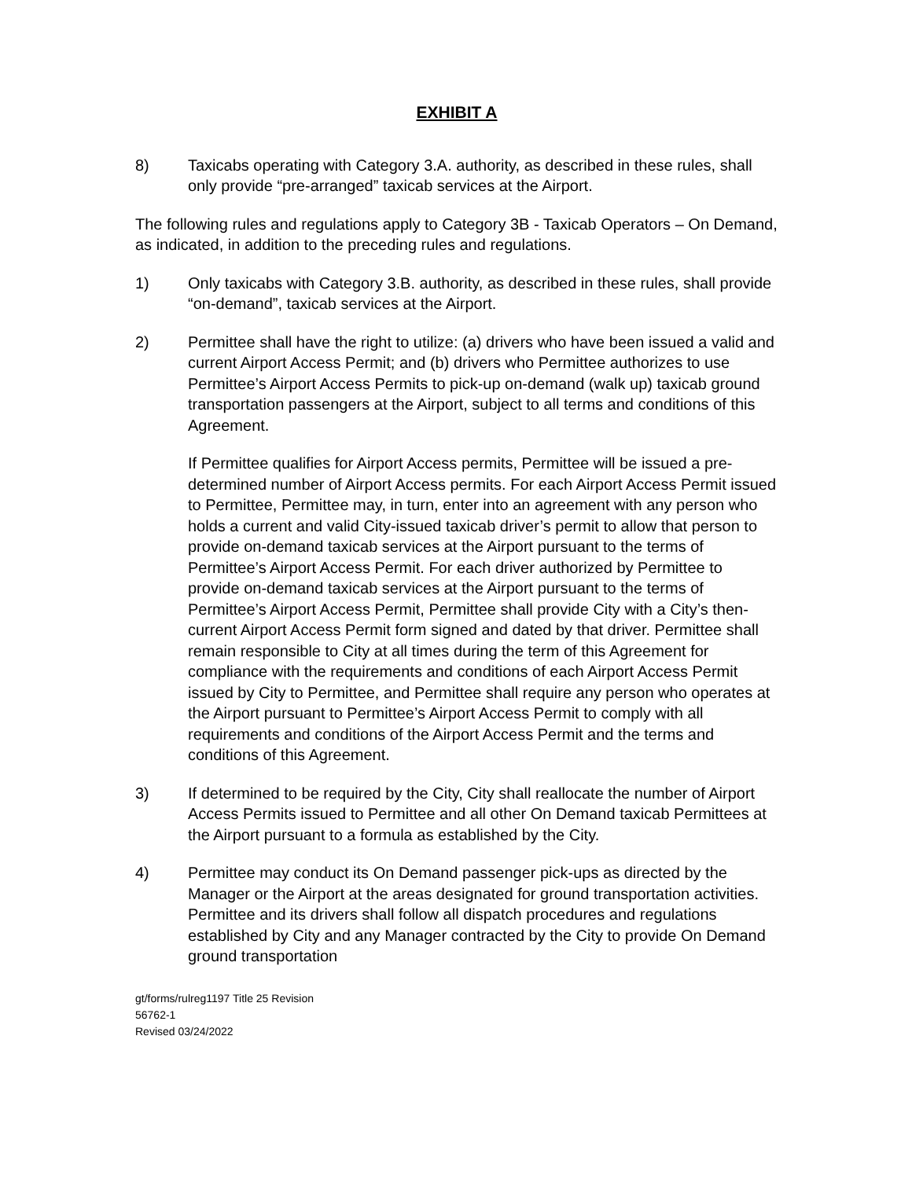EXHIBIT A
8) Taxicabs operating with Category 3.A. authority, as described in these rules, shall only provide “pre-arranged” taxicab services at the Airport.
The following rules and regulations apply to Category 3B - Taxicab Operators – On Demand, as indicated, in addition to the preceding rules and regulations.
1) Only taxicabs with Category 3.B. authority, as described in these rules, shall provide “on-demand”, taxicab services at the Airport.
2) Permittee shall have the right to utilize: (a) drivers who have been issued a valid and current Airport Access Permit; and (b) drivers who Permittee authorizes to use Permittee’s Airport Access Permits to pick-up on-demand (walk up) taxicab ground transportation passengers at the Airport, subject to all terms and conditions of this Agreement.
If Permittee qualifies for Airport Access permits, Permittee will be issued a pre-determined number of Airport Access permits. For each Airport Access Permit issued to Permittee, Permittee may, in turn, enter into an agreement with any person who holds a current and valid City-issued taxicab driver’s permit to allow that person to provide on-demand taxicab services at the Airport pursuant to the terms of Permittee’s Airport Access Permit. For each driver authorized by Permittee to provide on-demand taxicab services at the Airport pursuant to the terms of Permittee’s Airport Access Permit, Permittee shall provide City with a City’s then-current Airport Access Permit form signed and dated by that driver. Permittee shall remain responsible to City at all times during the term of this Agreement for compliance with the requirements and conditions of each Airport Access Permit issued by City to Permittee, and Permittee shall require any person who operates at the Airport pursuant to Permittee’s Airport Access Permit to comply with all requirements and conditions of the Airport Access Permit and the terms and conditions of this Agreement.
3) If determined to be required by the City, City shall reallocate the number of Airport Access Permits issued to Permittee and all other On Demand taxicab Permittees at the Airport pursuant to a formula as established by the City.
4) Permittee may conduct its On Demand passenger pick-ups as directed by the Manager or the Airport at the areas designated for ground transportation activities. Permittee and its drivers shall follow all dispatch procedures and regulations established by City and any Manager contracted by the City to provide On Demand ground transportation
gt/forms/rulreg1197 Title 25 Revision
56762-1
Revised 03/24/2022